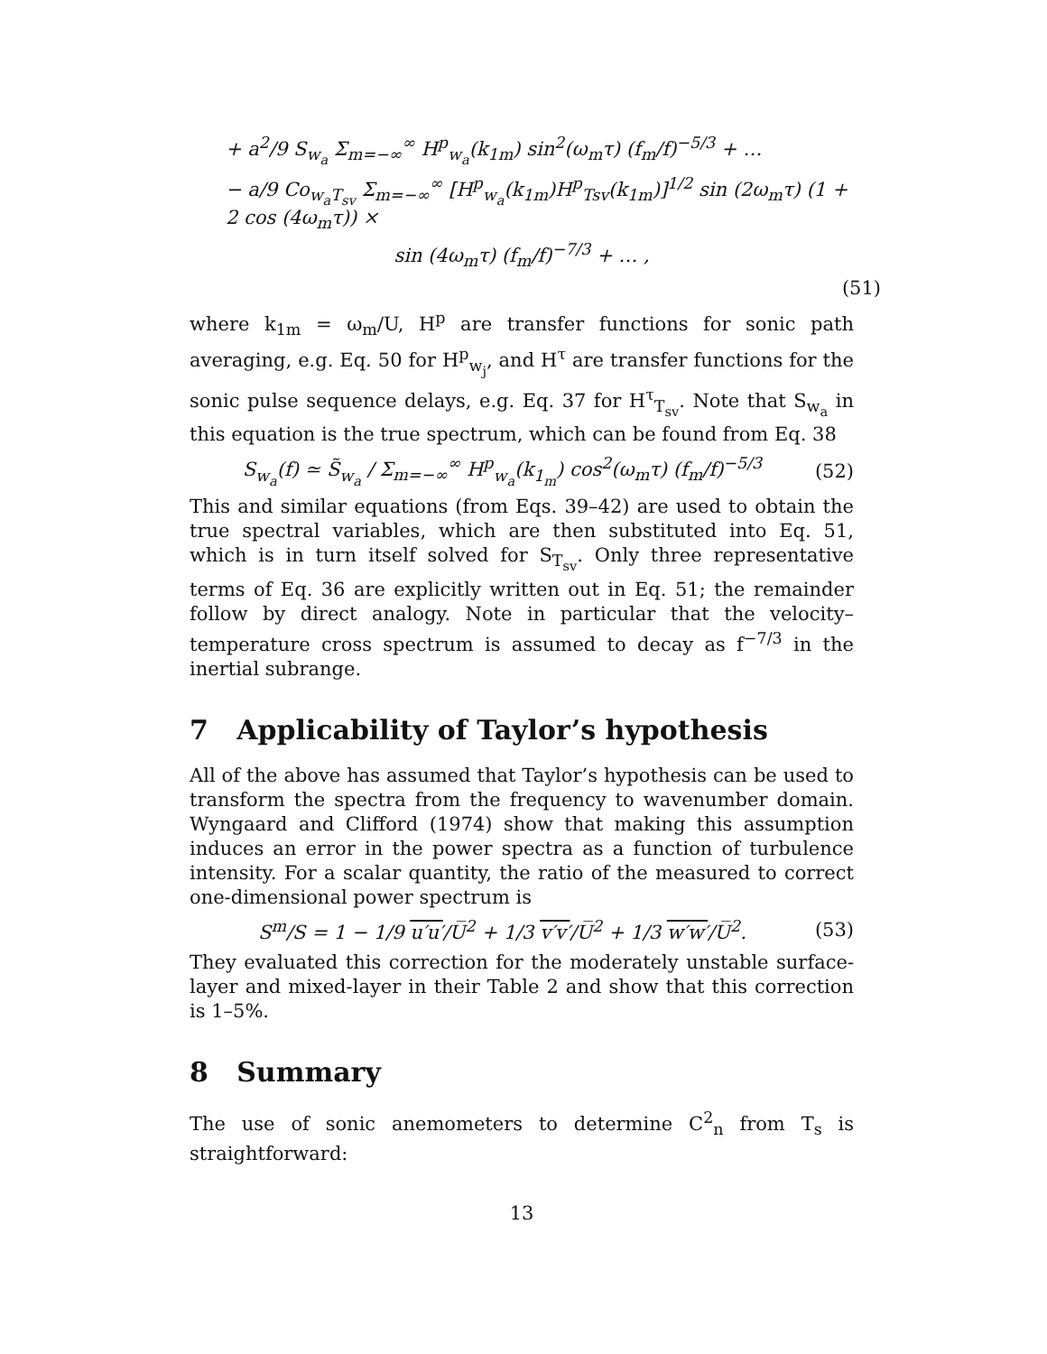+ a<sup>2</sup>/9 S<sub>w<sub>a</sub></sub> Σ<sub>m=−∞</sub><sup>∞</sup> H<sup>p</sup><sub>w<sub>a</sub></sub>(k<sub>1m</sub>) sin<sup>2</sup>(ω<sub>m</sub>τ) (f<sub>m</sub>/f)<sup>−5/3</sup> + …
− a/9 Co<sub>w<sub>a</sub>T<sub>sv</sub></sub> Σ<sub>m=−∞</sub><sup>∞</sup> [H<sup>p</sup><sub>w<sub>a</sub></sub>(k<sub>1m</sub>)H<sup>p</sup><sub>Tsv</sub>(k<sub>1m</sub>)]<sup>1/2</sup> sin (2ω<sub>m</sub>τ) (1 + 2 cos (4ω<sub>m</sub>τ)) ×
sin (4ω<sub>m</sub>τ) (f<sub>m</sub>/f)<sup>−7/3</sup> + … ,
(51)
where k<sub>1m</sub> = ω<sub>m</sub>/U, H<sup>p</sup> are transfer functions for sonic path averaging, e.g. Eq. 50 for H<sup>p</sup><sub>w<sub>j</sub></sub>, and H<sup>τ</sup> are transfer functions for the sonic pulse sequence delays, e.g. Eq. 37 for H<sup>τ</sup><sub>T<sub>sv</sub></sub>. Note that S<sub>w<sub>a</sub></sub> in this equation is the true spectrum, which can be found from Eq. 38
S<sub>w<sub>a</sub></sub>(f) ≃ S̃<sub>w<sub>a</sub></sub> / Σ<sub>m=−∞</sub><sup>∞</sup> H<sup>p</sup><sub>w<sub>a</sub></sub>(k<sub>1<sub>m</sub></sub>) cos<sup>2</sup>(ω<sub>m</sub>τ) (f<sub>m</sub>/f)<sup>−5/3</sup> (52)
This and similar equations (from Eqs. 39–42) are used to obtain the true spectral variables, which are then substituted into Eq. 51, which is in turn itself solved for S<sub>T<sub>sv</sub></sub>. Only three representative terms of Eq. 36 are explicitly written out in Eq. 51; the remainder follow by direct analogy. Note in particular that the velocity–temperature cross spectrum is assumed to decay as f<sup>−7/3</sup> in the inertial subrange.
7 Applicability of Taylor’s hypothesis
All of the above has assumed that Taylor’s hypothesis can be used to transform the spectra from the frequency to wavenumber domain. Wyngaard and Clifford (1974) show that making this assumption induces an error in the power spectra as a function of turbulence intensity. For a scalar quantity, the ratio of the measured to correct one-dimensional power spectrum is
S<sup>m</sup>/S = 1 − 1/9 u′u′/U̅<sup>2</sup> + 1/3 v′v′/U̅<sup>2</sup> + 1/3 w′w′/U̅<sup>2</sup>. (53)
They evaluated this correction for the moderately unstable surface-layer and mixed-layer in their Table 2 and show that this correction is 1–5%.
8 Summary
The use of sonic anemometers to determine C<sup>2</sup><sub>n</sub> from T<sub>s</sub> is straightforward:
13